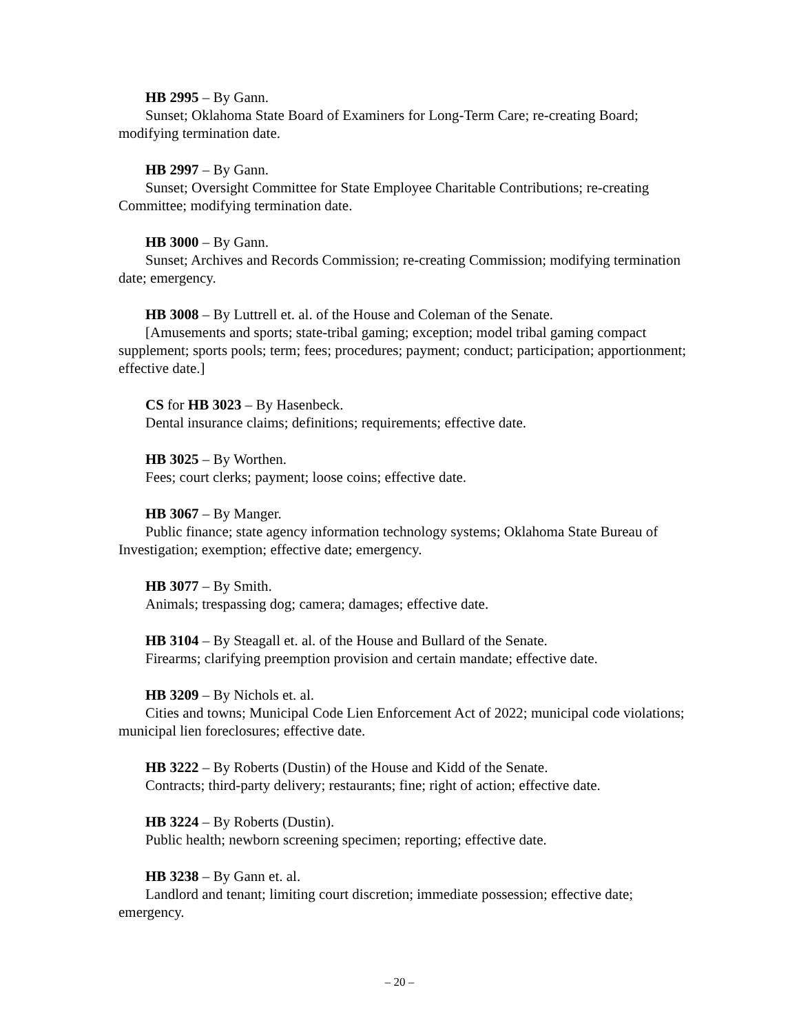HB 2995 – By Gann.
Sunset; Oklahoma State Board of Examiners for Long-Term Care; re-creating Board; modifying termination date.
HB 2997 – By Gann.
Sunset; Oversight Committee for State Employee Charitable Contributions; re-creating Committee; modifying termination date.
HB 3000 – By Gann.
Sunset; Archives and Records Commission; re-creating Commission; modifying termination date; emergency.
HB 3008 – By Luttrell et. al. of the House and Coleman of the Senate.
[Amusements and sports; state-tribal gaming; exception; model tribal gaming compact supplement; sports pools; term; fees; procedures; payment; conduct; participation; apportionment; effective date.]
CS for HB 3023 – By Hasenbeck.
Dental insurance claims; definitions; requirements; effective date.
HB 3025 – By Worthen.
Fees; court clerks; payment; loose coins; effective date.
HB 3067 – By Manger.
Public finance; state agency information technology systems; Oklahoma State Bureau of Investigation; exemption; effective date; emergency.
HB 3077 – By Smith.
Animals; trespassing dog; camera; damages; effective date.
HB 3104 – By Steagall et. al. of the House and Bullard of the Senate.
Firearms; clarifying preemption provision and certain mandate; effective date.
HB 3209 – By Nichols et. al.
Cities and towns; Municipal Code Lien Enforcement Act of 2022; municipal code violations; municipal lien foreclosures; effective date.
HB 3222 – By Roberts (Dustin) of the House and Kidd of the Senate.
Contracts; third-party delivery; restaurants; fine; right of action; effective date.
HB 3224 – By Roberts (Dustin).
Public health; newborn screening specimen; reporting; effective date.
HB 3238 – By Gann et. al.
Landlord and tenant; limiting court discretion; immediate possession; effective date; emergency.
– 20 –